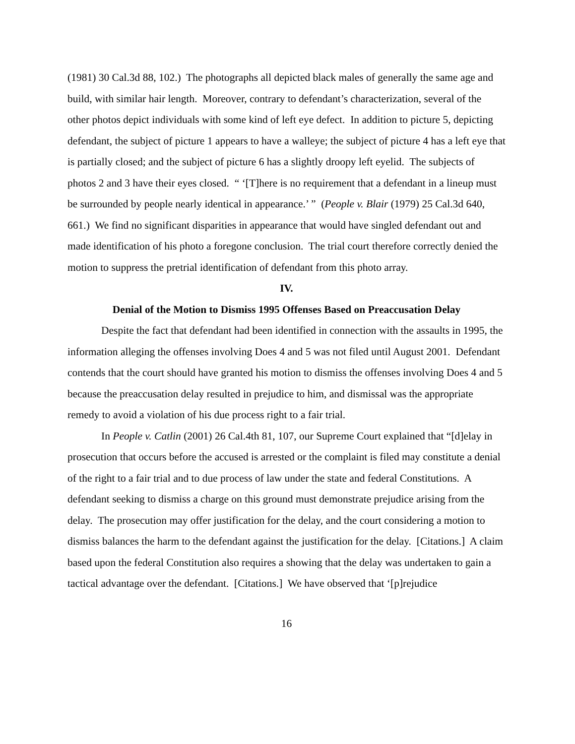(1981) 30 Cal.3d 88, 102.) The photographs all depicted black males of generally the same age and build, with similar hair length. Moreover, contrary to defendant’s characterization, several of the other photos depict individuals with some kind of left eye defect. In addition to picture 5, depicting defendant, the subject of picture 1 appears to have a walleye; the subject of picture 4 has a left eye that is partially closed; and the subject of picture 6 has a slightly droopy left eyelid. The subjects of photos 2 and 3 have their eyes closed. “ ‘[T]here is no requirement that a defendant in a lineup must be surrounded by people nearly identical in appearance.’ ” (People v. Blair (1979) 25 Cal.3d 640, 661.) We find no significant disparities in appearance that would have singled defendant out and made identification of his photo a foregone conclusion. The trial court therefore correctly denied the motion to suppress the pretrial identification of defendant from this photo array.
IV.
Denial of the Motion to Dismiss 1995 Offenses Based on Preaccusation Delay
Despite the fact that defendant had been identified in connection with the assaults in 1995, the information alleging the offenses involving Does 4 and 5 was not filed until August 2001. Defendant contends that the court should have granted his motion to dismiss the offenses involving Does 4 and 5 because the preaccusation delay resulted in prejudice to him, and dismissal was the appropriate remedy to avoid a violation of his due process right to a fair trial.
In People v. Catlin (2001) 26 Cal.4th 81, 107, our Supreme Court explained that “[d]elay in prosecution that occurs before the accused is arrested or the complaint is filed may constitute a denial of the right to a fair trial and to due process of law under the state and federal Constitutions. A defendant seeking to dismiss a charge on this ground must demonstrate prejudice arising from the delay. The prosecution may offer justification for the delay, and the court considering a motion to dismiss balances the harm to the defendant against the justification for the delay. [Citations.] A claim based upon the federal Constitution also requires a showing that the delay was undertaken to gain a tactical advantage over the defendant. [Citations.] We have observed that ‘[p]rejudice
16